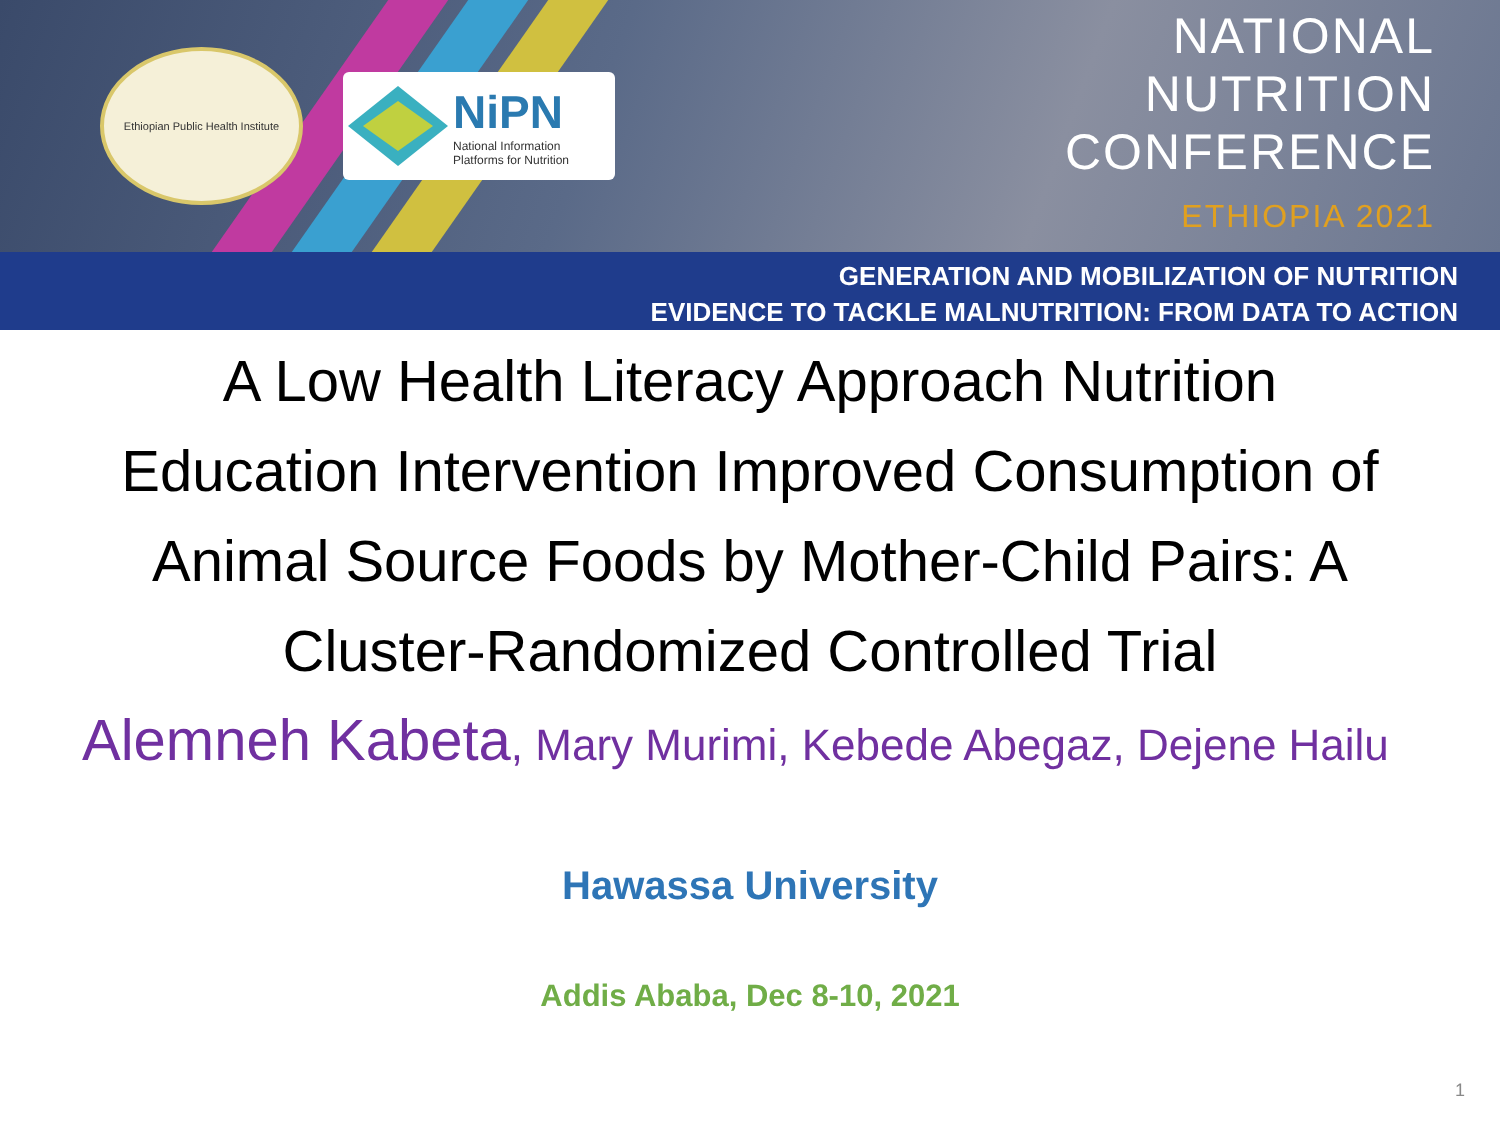Ethiopian Public Health Institute
NiPN
National Information
Platforms for Nutrition
NATIONAL
NUTRITION
CONFERENCE
ETHIOPIA 2021
GENERATION AND MOBILIZATION OF NUTRITION
EVIDENCE TO TACKLE MALNUTRITION: FROM DATA TO ACTION
A Low Health Literacy Approach Nutrition Education Intervention Improved Consumption of Animal Source Foods by Mother-Child Pairs: A Cluster-Randomized Controlled Trial
Alemneh Kabeta, Mary Murimi, Kebede Abegaz, Dejene Hailu
Hawassa University
Addis Ababa, Dec 8-10, 2021
1